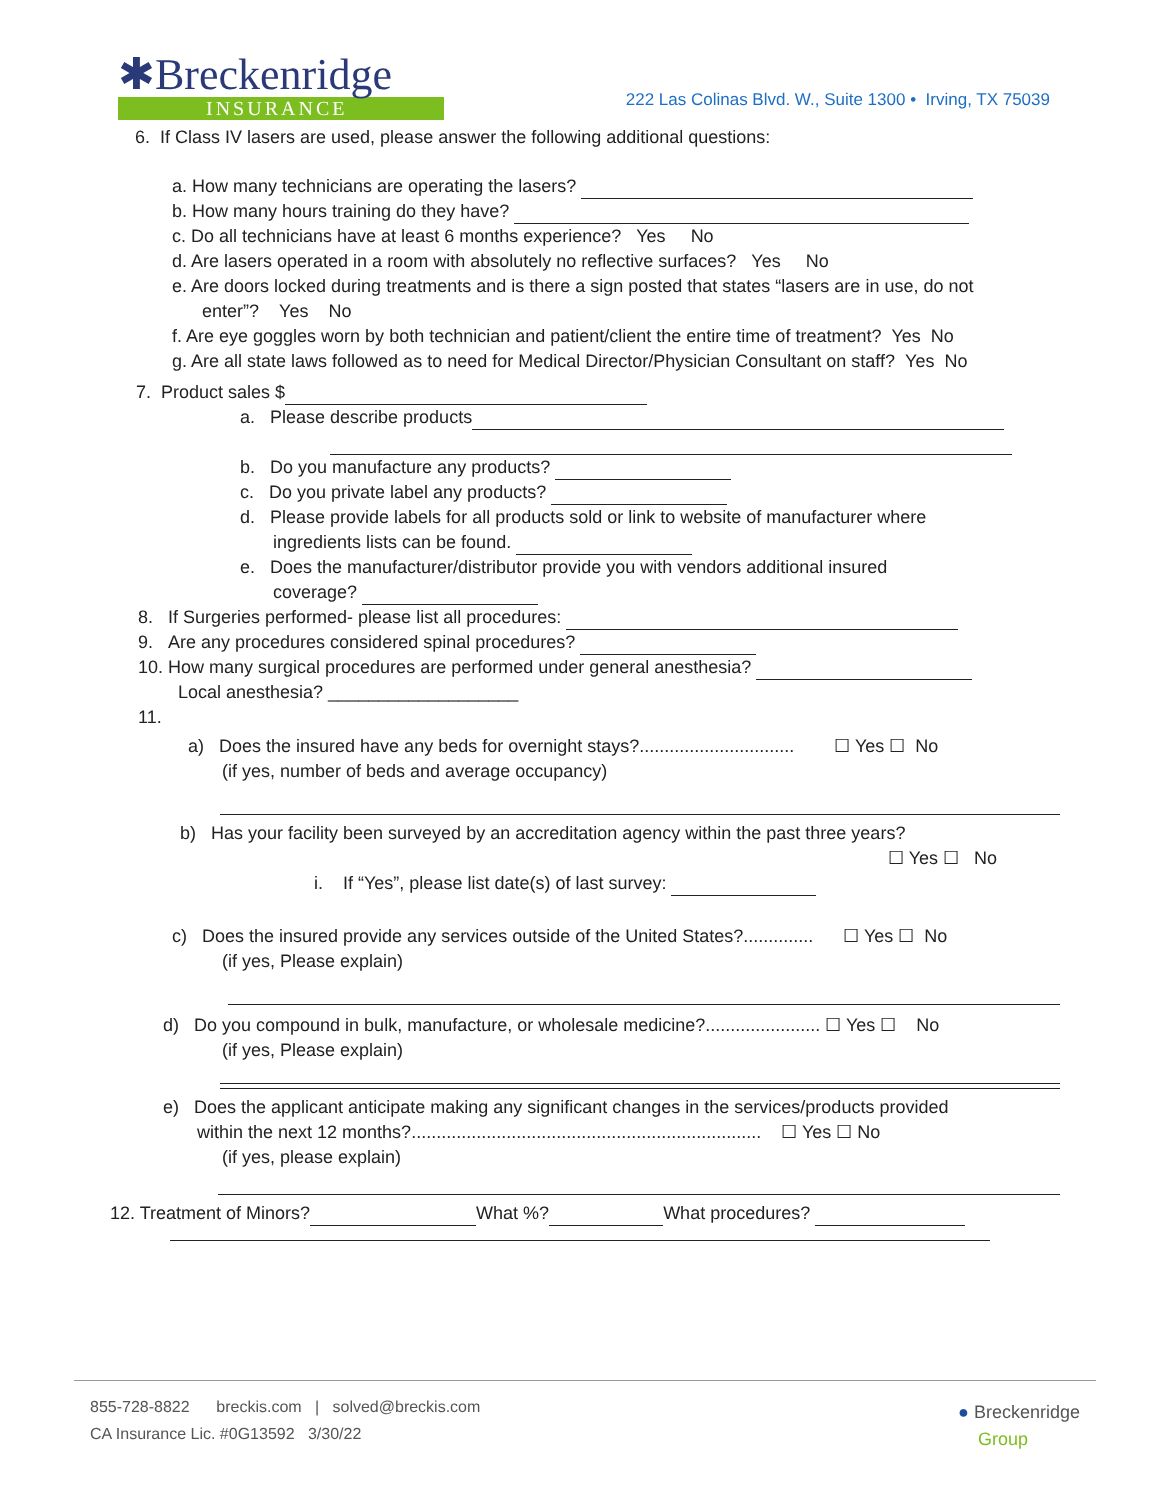✱Breckenridge
INSURANCE
222 Las Colinas Blvd. W., Suite 1300 • Irving, TX 75039
6. If Class IV lasers are used, please answer the following additional questions:
a. How many technicians are operating the lasers?
b. How many hours training do they have?
c. Do all technicians have at least 6 months experience? Yes No
d. Are lasers operated in a room with absolutely no reflective surfaces? Yes No
e. Are doors locked during treatments and is there a sign posted that states “lasers are in use, do not
enter”? Yes No
f. Are eye goggles worn by both technician and patient/client the entire time of treatment? Yes No
g. Are all state laws followed as to need for Medical Director/Physician Consultant on staff? Yes No
7. Product sales $
a. Please describe products
b. Do you manufacture any products?
c. Do you private label any products?
d. Please provide labels for all products sold or link to website of manufacturer where
ingredients lists can be found.
e. Does the manufacturer/distributor provide you with vendors additional insured
coverage?
8. If Surgeries performed- please list all procedures:
9. Are any procedures considered spinal procedures?
10. How many surgical procedures are performed under general anesthesia?
Local anesthesia? ___________________
11.
a) Does the insured have any beds for overnight stays?............................... ☐ Yes ☐ No
(if yes, number of beds and average occupancy)
b) Has your facility been surveyed by an accreditation agency within the past three years?
☐ Yes ☐ No
i. If “Yes”, please list date(s) of last survey:
c) Does the insured provide any services outside of the United States?.............. ☐ Yes ☐ No
(if yes, Please explain)
d) Do you compound in bulk, manufacture, or wholesale medicine?....................... ☐ Yes ☐ No
(if yes, Please explain)
e) Does the applicant anticipate making any significant changes in the services/products provided
within the next 12 months?...................................................................... ☐ Yes ☐ No
(if yes, please explain)
12. Treatment of Minors? What %? What procedures?
855-728-8822 breckis.com | solved@breckis.com
CA Insurance Lic. #0G13592 3/30/22
● Breckenridge
Group